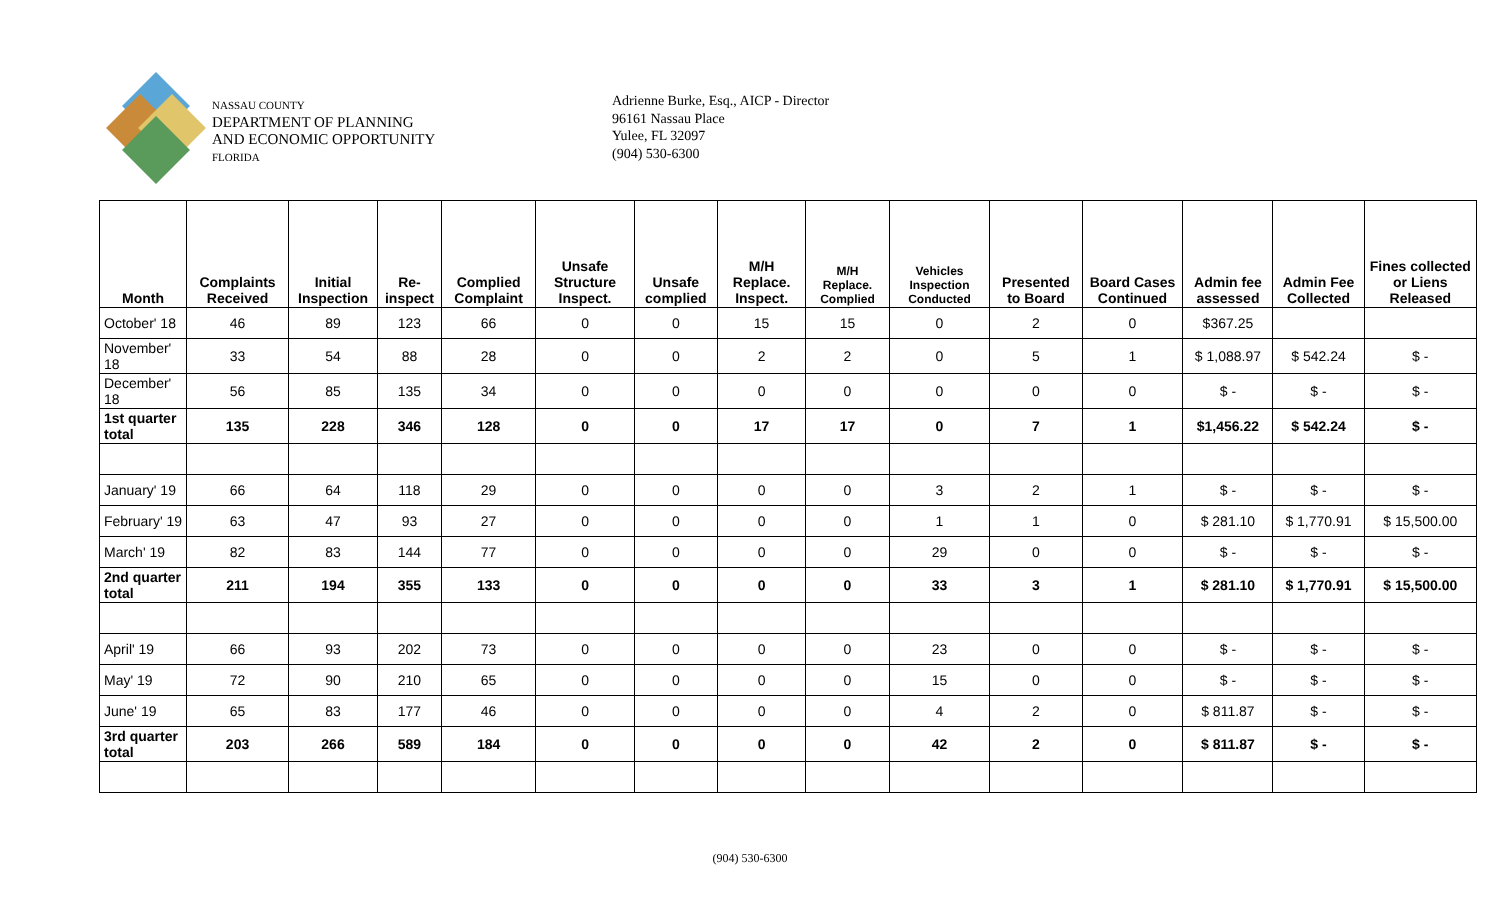NASSAU COUNTY
DEPARTMENT OF PLANNING
AND ECONOMIC OPPORTUNITY
FLORIDA
Adrienne Burke, Esq., AICP - Director
96161 Nassau Place
Yulee, FL 32097
(904) 530-6300
| Month | Complaints Received | Initial Inspection | Re-inspect | Complied Complaint | Unsafe Structure Inspect. | Unsafe complied | M/H Replace. Inspect. | M/H Replace. Complied | Vehicles Inspection Conducted | Presented to Board | Board Cases Continued | Admin fee assessed | Admin Fee Collected | Fines collected or Liens Released |
| --- | --- | --- | --- | --- | --- | --- | --- | --- | --- | --- | --- | --- | --- | --- |
| October' 18 | 46 | 89 | 123 | 66 | 0 | 0 | 15 | 15 | 0 | 2 | 0 | $367.25 | | |
| November' 18 | 33 | 54 | 88 | 28 | 0 | 0 | 2 | 2 | 0 | 5 | 1 | $ 1,088.97 | $ 542.24 | $ - |
| December' 18 | 56 | 85 | 135 | 34 | 0 | 0 | 0 | 0 | 0 | 0 | 0 | $ - | $ - | $ - |
| 1st quarter total | 135 | 228 | 346 | 128 | 0 | 0 | 17 | 17 | 0 | 7 | 1 | $1,456.22 | $ 542.24 | $ - |
| January' 19 | 66 | 64 | 118 | 29 | 0 | 0 | 0 | 0 | 3 | 2 | 1 | $ - | $ - | $ - |
| February' 19 | 63 | 47 | 93 | 27 | 0 | 0 | 0 | 0 | 1 | 1 | 0 | $ 281.10 | $ 1,770.91 | $ 15,500.00 |
| March' 19 | 82 | 83 | 144 | 77 | 0 | 0 | 0 | 0 | 29 | 0 | 0 | $ - | $ - | $ - |
| 2nd quarter total | 211 | 194 | 355 | 133 | 0 | 0 | 0 | 0 | 33 | 3 | 1 | $ 281.10 | $ 1,770.91 | $ 15,500.00 |
| April' 19 | 66 | 93 | 202 | 73 | 0 | 0 | 0 | 0 | 23 | 0 | 0 | $ - | $ - | $ - |
| May' 19 | 72 | 90 | 210 | 65 | 0 | 0 | 0 | 0 | 15 | 0 | 0 | $ - | $ - | $ - |
| June' 19 | 65 | 83 | 177 | 46 | 0 | 0 | 0 | 0 | 4 | 2 | 0 | $ 811.87 | $ - | $ - |
| 3rd quarter total | 203 | 266 | 589 | 184 | 0 | 0 | 0 | 0 | 42 | 2 | 0 | $ 811.87 | $ - | $ - |
(904) 530-6300